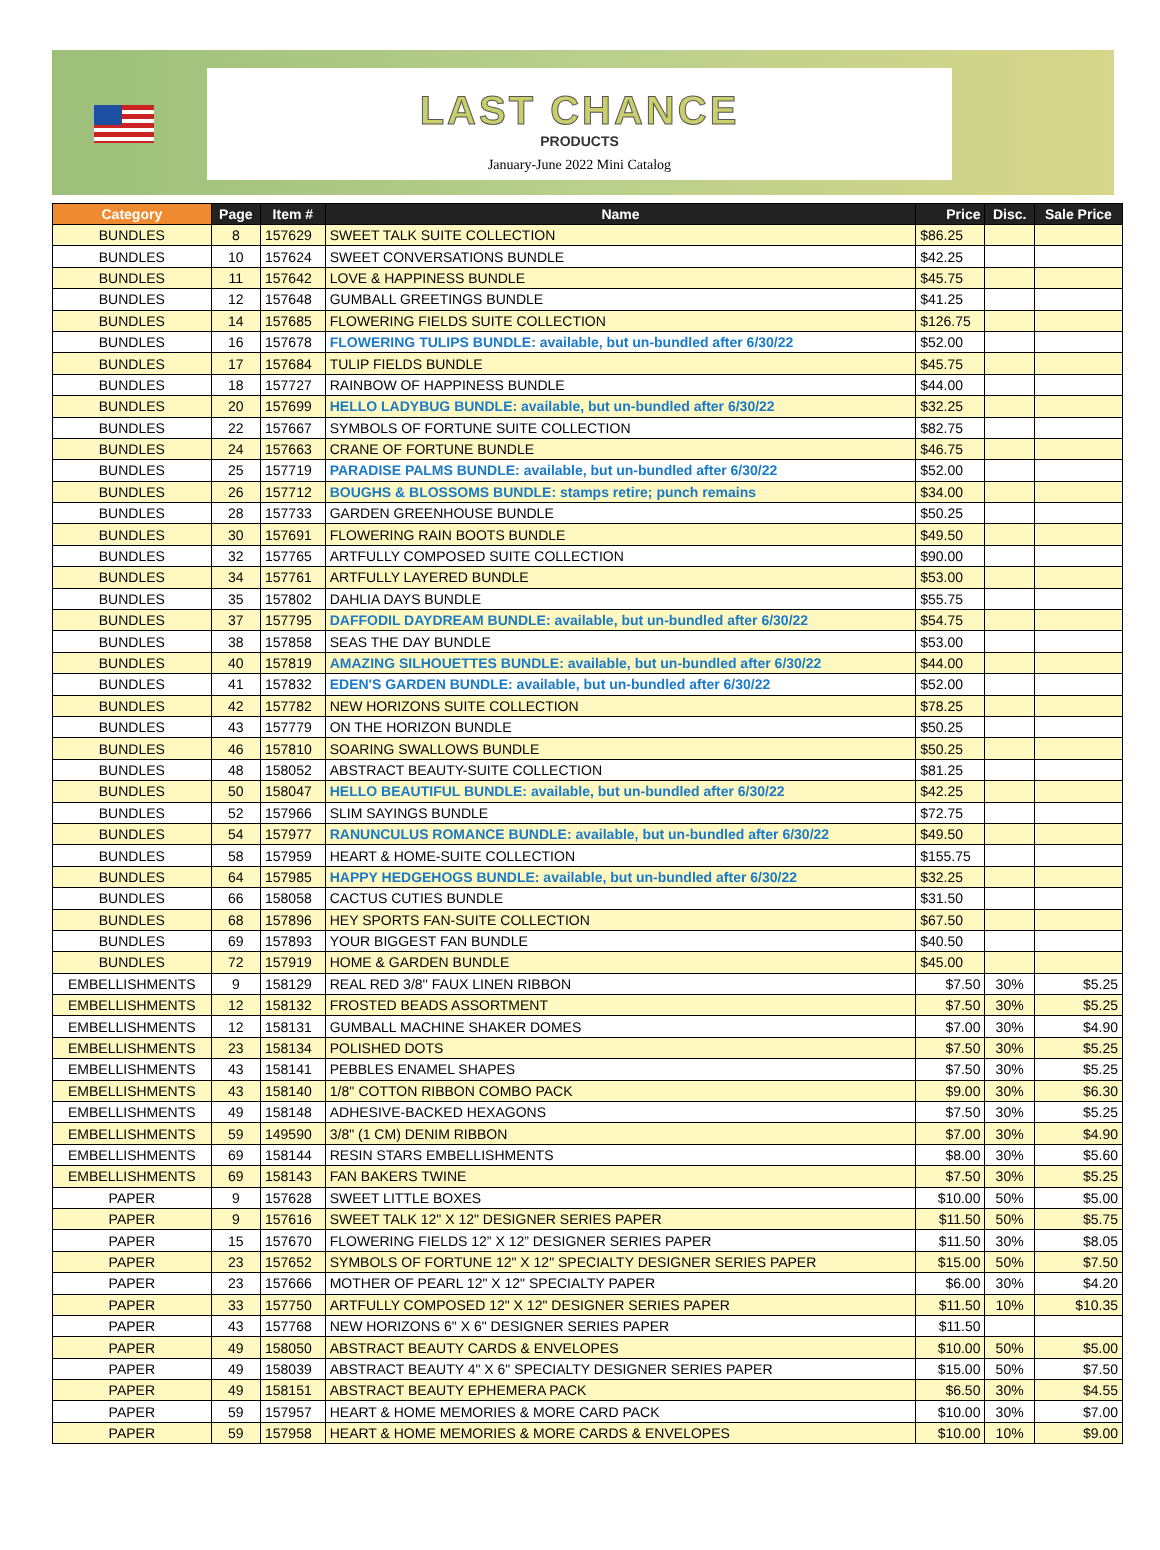LAST CHANCE
PRODUCTS
January-June 2022 Mini Catalog
| Category | Page | Item # | Name | Price | Disc. | Sale Price |
| --- | --- | --- | --- | --- | --- | --- |
| BUNDLES | 8 | 157629 | SWEET TALK SUITE COLLECTION | $86.25 | | |
| BUNDLES | 10 | 157624 | SWEET CONVERSATIONS BUNDLE | $42.25 | | |
| BUNDLES | 11 | 157642 | LOVE & HAPPINESS BUNDLE | $45.75 | | |
| BUNDLES | 12 | 157648 | GUMBALL GREETINGS BUNDLE | $41.25 | | |
| BUNDLES | 14 | 157685 | FLOWERING FIELDS SUITE COLLECTION | $126.75 | | |
| BUNDLES | 16 | 157678 | FLOWERING TULIPS BUNDLE: available, but un-bundled after 6/30/22 | $52.00 | | |
| BUNDLES | 17 | 157684 | TULIP FIELDS BUNDLE | $45.75 | | |
| BUNDLES | 18 | 157727 | RAINBOW OF HAPPINESS BUNDLE | $44.00 | | |
| BUNDLES | 20 | 157699 | HELLO LADYBUG BUNDLE: available, but un-bundled after 6/30/22 | $32.25 | | |
| BUNDLES | 22 | 157667 | SYMBOLS OF FORTUNE SUITE COLLECTION | $82.75 | | |
| BUNDLES | 24 | 157663 | CRANE OF FORTUNE BUNDLE | $46.75 | | |
| BUNDLES | 25 | 157719 | PARADISE PALMS BUNDLE: available, but un-bundled after 6/30/22 | $52.00 | | |
| BUNDLES | 26 | 157712 | BOUGHS & BLOSSOMS BUNDLE: stamps retire; punch remains | $34.00 | | |
| BUNDLES | 28 | 157733 | GARDEN GREENHOUSE BUNDLE | $50.25 | | |
| BUNDLES | 30 | 157691 | FLOWERING RAIN BOOTS BUNDLE | $49.50 | | |
| BUNDLES | 32 | 157765 | ARTFULLY COMPOSED SUITE COLLECTION | $90.00 | | |
| BUNDLES | 34 | 157761 | ARTFULLY LAYERED BUNDLE | $53.00 | | |
| BUNDLES | 35 | 157802 | DAHLIA DAYS BUNDLE | $55.75 | | |
| BUNDLES | 37 | 157795 | DAFFODIL DAYDREAM BUNDLE: available, but un-bundled after 6/30/22 | $54.75 | | |
| BUNDLES | 38 | 157858 | SEAS THE DAY BUNDLE | $53.00 | | |
| BUNDLES | 40 | 157819 | AMAZING SILHOUETTES BUNDLE: available, but un-bundled after 6/30/22 | $44.00 | | |
| BUNDLES | 41 | 157832 | EDEN'S GARDEN BUNDLE: available, but un-bundled after 6/30/22 | $52.00 | | |
| BUNDLES | 42 | 157782 | NEW HORIZONS SUITE COLLECTION | $78.25 | | |
| BUNDLES | 43 | 157779 | ON THE HORIZON BUNDLE | $50.25 | | |
| BUNDLES | 46 | 157810 | SOARING SWALLOWS BUNDLE | $50.25 | | |
| BUNDLES | 48 | 158052 | ABSTRACT BEAUTY-SUITE COLLECTION | $81.25 | | |
| BUNDLES | 50 | 158047 | HELLO BEAUTIFUL BUNDLE: available, but un-bundled after 6/30/22 | $42.25 | | |
| BUNDLES | 52 | 157966 | SLIM SAYINGS BUNDLE | $72.75 | | |
| BUNDLES | 54 | 157977 | RANUNCULUS ROMANCE BUNDLE: available, but un-bundled after 6/30/22 | $49.50 | | |
| BUNDLES | 58 | 157959 | HEART & HOME-SUITE COLLECTION | $155.75 | | |
| BUNDLES | 64 | 157985 | HAPPY HEDGEHOGS BUNDLE: available, but un-bundled after 6/30/22 | $32.25 | | |
| BUNDLES | 66 | 158058 | CACTUS CUTIES BUNDLE | $31.50 | | |
| BUNDLES | 68 | 157896 | HEY SPORTS FAN-SUITE COLLECTION | $67.50 | | |
| BUNDLES | 69 | 157893 | YOUR BIGGEST FAN BUNDLE | $40.50 | | |
| BUNDLES | 72 | 157919 | HOME & GARDEN BUNDLE | $45.00 | | |
| EMBELLISHMENTS | 9 | 158129 | REAL RED 3/8'' FAUX LINEN RIBBON | $7.50 | 30% | $5.25 |
| EMBELLISHMENTS | 12 | 158132 | FROSTED BEADS ASSORTMENT | $7.50 | 30% | $5.25 |
| EMBELLISHMENTS | 12 | 158131 | GUMBALL MACHINE SHAKER DOMES | $7.00 | 30% | $4.90 |
| EMBELLISHMENTS | 23 | 158134 | POLISHED DOTS | $7.50 | 30% | $5.25 |
| EMBELLISHMENTS | 43 | 158141 | PEBBLES ENAMEL SHAPES | $7.50 | 30% | $5.25 |
| EMBELLISHMENTS | 43 | 158140 | 1/8'' COTTON RIBBON COMBO PACK | $9.00 | 30% | $6.30 |
| EMBELLISHMENTS | 49 | 158148 | ADHESIVE-BACKED HEXAGONS | $7.50 | 30% | $5.25 |
| EMBELLISHMENTS | 59 | 149590 | 3/8" (1 CM) DENIM RIBBON | $7.00 | 30% | $4.90 |
| EMBELLISHMENTS | 69 | 158144 | RESIN STARS EMBELLISHMENTS | $8.00 | 30% | $5.60 |
| EMBELLISHMENTS | 69 | 158143 | FAN BAKERS TWINE | $7.50 | 30% | $5.25 |
| PAPER | 9 | 157628 | SWEET LITTLE BOXES | $10.00 | 50% | $5.00 |
| PAPER | 9 | 157616 | SWEET TALK 12" X 12" DESIGNER SERIES PAPER | $11.50 | 50% | $5.75 |
| PAPER | 15 | 157670 | FLOWERING FIELDS 12” X 12” DESIGNER SERIES PAPER | $11.50 | 30% | $8.05 |
| PAPER | 23 | 157652 | SYMBOLS OF FORTUNE 12" X 12" SPECIALTY DESIGNER SERIES PAPER | $15.00 | 50% | $7.50 |
| PAPER | 23 | 157666 | MOTHER OF PEARL 12" X 12" SPECIALTY PAPER | $6.00 | 30% | $4.20 |
| PAPER | 33 | 157750 | ARTFULLY COMPOSED 12" X 12" DESIGNER SERIES PAPER | $11.50 | 10% | $10.35 |
| PAPER | 43 | 157768 | NEW HORIZONS 6" X 6" DESIGNER SERIES PAPER | $11.50 | | |
| PAPER | 49 | 158050 | ABSTRACT BEAUTY CARDS & ENVELOPES | $10.00 | 50% | $5.00 |
| PAPER | 49 | 158039 | ABSTRACT BEAUTY 4" X 6" SPECIALTY DESIGNER SERIES PAPER | $15.00 | 50% | $7.50 |
| PAPER | 49 | 158151 | ABSTRACT BEAUTY EPHEMERA PACK | $6.50 | 30% | $4.55 |
| PAPER | 59 | 157957 | HEART & HOME MEMORIES & MORE CARD PACK | $10.00 | 30% | $7.00 |
| PAPER | 59 | 157958 | HEART & HOME MEMORIES & MORE CARDS & ENVELOPES | $10.00 | 10% | $9.00 |